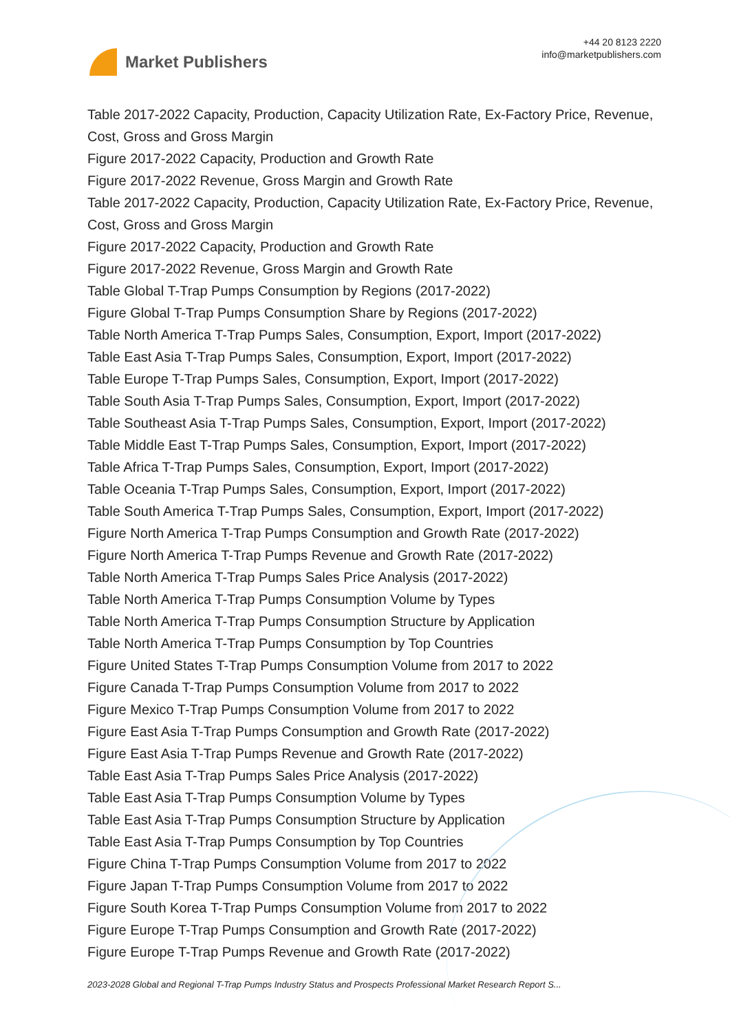Market Publishers
+44 20 8123 2220
info@marketpublishers.com
Table 2017-2022 Capacity, Production, Capacity Utilization Rate, Ex-Factory Price, Revenue, Cost, Gross and Gross Margin
Figure 2017-2022 Capacity, Production and Growth Rate
Figure 2017-2022 Revenue, Gross Margin and Growth Rate
Table 2017-2022 Capacity, Production, Capacity Utilization Rate, Ex-Factory Price, Revenue, Cost, Gross and Gross Margin
Figure 2017-2022 Capacity, Production and Growth Rate
Figure 2017-2022 Revenue, Gross Margin and Growth Rate
Table Global T-Trap Pumps Consumption by Regions (2017-2022)
Figure Global T-Trap Pumps Consumption Share by Regions (2017-2022)
Table North America T-Trap Pumps Sales, Consumption, Export, Import (2017-2022)
Table East Asia T-Trap Pumps Sales, Consumption, Export, Import (2017-2022)
Table Europe T-Trap Pumps Sales, Consumption, Export, Import (2017-2022)
Table South Asia T-Trap Pumps Sales, Consumption, Export, Import (2017-2022)
Table Southeast Asia T-Trap Pumps Sales, Consumption, Export, Import (2017-2022)
Table Middle East T-Trap Pumps Sales, Consumption, Export, Import (2017-2022)
Table Africa T-Trap Pumps Sales, Consumption, Export, Import (2017-2022)
Table Oceania T-Trap Pumps Sales, Consumption, Export, Import (2017-2022)
Table South America T-Trap Pumps Sales, Consumption, Export, Import (2017-2022)
Figure North America T-Trap Pumps Consumption and Growth Rate (2017-2022)
Figure North America T-Trap Pumps Revenue and Growth Rate (2017-2022)
Table North America T-Trap Pumps Sales Price Analysis (2017-2022)
Table North America T-Trap Pumps Consumption Volume by Types
Table North America T-Trap Pumps Consumption Structure by Application
Table North America T-Trap Pumps Consumption by Top Countries
Figure United States T-Trap Pumps Consumption Volume from 2017 to 2022
Figure Canada T-Trap Pumps Consumption Volume from 2017 to 2022
Figure Mexico T-Trap Pumps Consumption Volume from 2017 to 2022
Figure East Asia T-Trap Pumps Consumption and Growth Rate (2017-2022)
Figure East Asia T-Trap Pumps Revenue and Growth Rate (2017-2022)
Table East Asia T-Trap Pumps Sales Price Analysis (2017-2022)
Table East Asia T-Trap Pumps Consumption Volume by Types
Table East Asia T-Trap Pumps Consumption Structure by Application
Table East Asia T-Trap Pumps Consumption by Top Countries
Figure China T-Trap Pumps Consumption Volume from 2017 to 2022
Figure Japan T-Trap Pumps Consumption Volume from 2017 to 2022
Figure South Korea T-Trap Pumps Consumption Volume from 2017 to 2022
Figure Europe T-Trap Pumps Consumption and Growth Rate (2017-2022)
Figure Europe T-Trap Pumps Revenue and Growth Rate (2017-2022)
2023-2028 Global and Regional T-Trap Pumps Industry Status and Prospects Professional Market Research Report S...